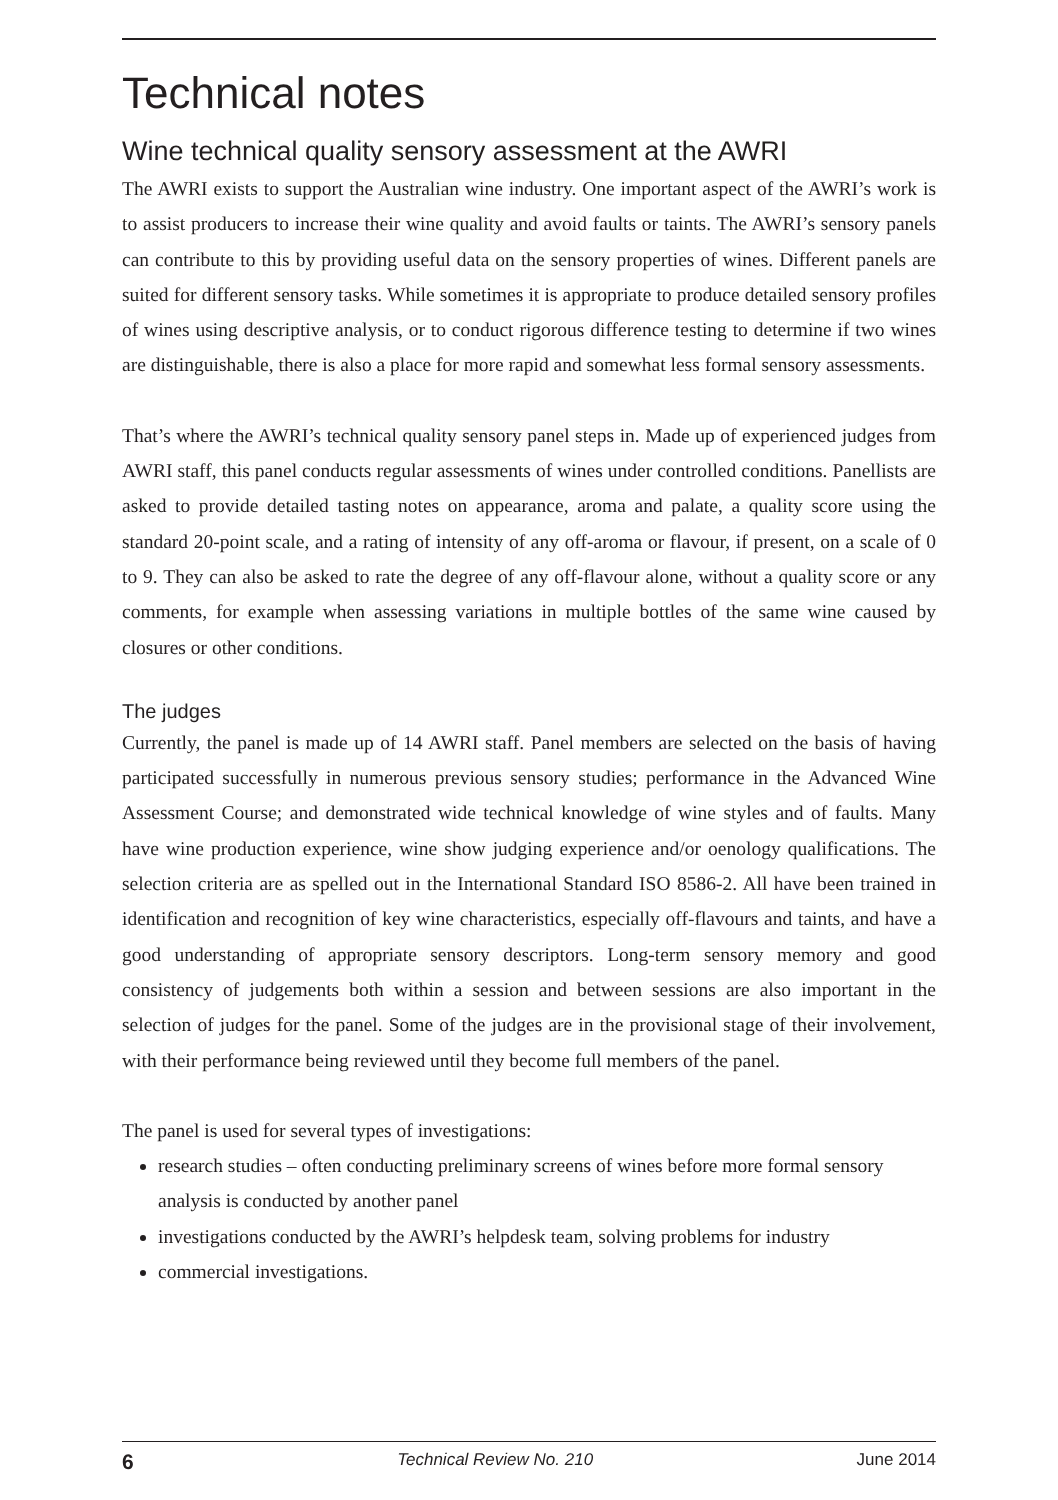Technical notes
Wine technical quality sensory assessment at the AWRI
The AWRI exists to support the Australian wine industry. One important aspect of the AWRI’s work is to assist producers to increase their wine quality and avoid faults or taints. The AWRI’s sensory panels can contribute to this by providing useful data on the sensory properties of wines. Different panels are suited for different sensory tasks. While sometimes it is appropriate to produce detailed sensory profiles of wines using descriptive analysis, or to conduct rigorous difference testing to determine if two wines are distinguishable, there is also a place for more rapid and somewhat less formal sensory assessments.
That’s where the AWRI’s technical quality sensory panel steps in. Made up of experienced judges from AWRI staff, this panel conducts regular assessments of wines under controlled conditions. Panellists are asked to provide detailed tasting notes on appearance, aroma and palate, a quality score using the standard 20-point scale, and a rating of intensity of any off-aroma or flavour, if present, on a scale of 0 to 9. They can also be asked to rate the degree of any off-flavour alone, without a quality score or any comments, for example when assessing variations in multiple bottles of the same wine caused by closures or other conditions.
The judges
Currently, the panel is made up of 14 AWRI staff. Panel members are selected on the basis of having participated successfully in numerous previous sensory studies; performance in the Advanced Wine Assessment Course; and demonstrated wide technical knowledge of wine styles and of faults. Many have wine production experience, wine show judging experience and/or oenology qualifications. The selection criteria are as spelled out in the International Standard ISO 8586-2. All have been trained in identification and recognition of key wine characteristics, especially off-flavours and taints, and have a good understanding of appropriate sensory descriptors. Long-term sensory memory and good consistency of judgements both within a session and between sessions are also important in the selection of judges for the panel. Some of the judges are in the provisional stage of their involvement, with their performance being reviewed until they become full members of the panel.
The panel is used for several types of investigations:
research studies – often conducting preliminary screens of wines before more formal sensory analysis is conducted by another panel
investigations conducted by the AWRI’s helpdesk team, solving problems for industry
commercial investigations.
6 Technical Review No. 210 June 2014